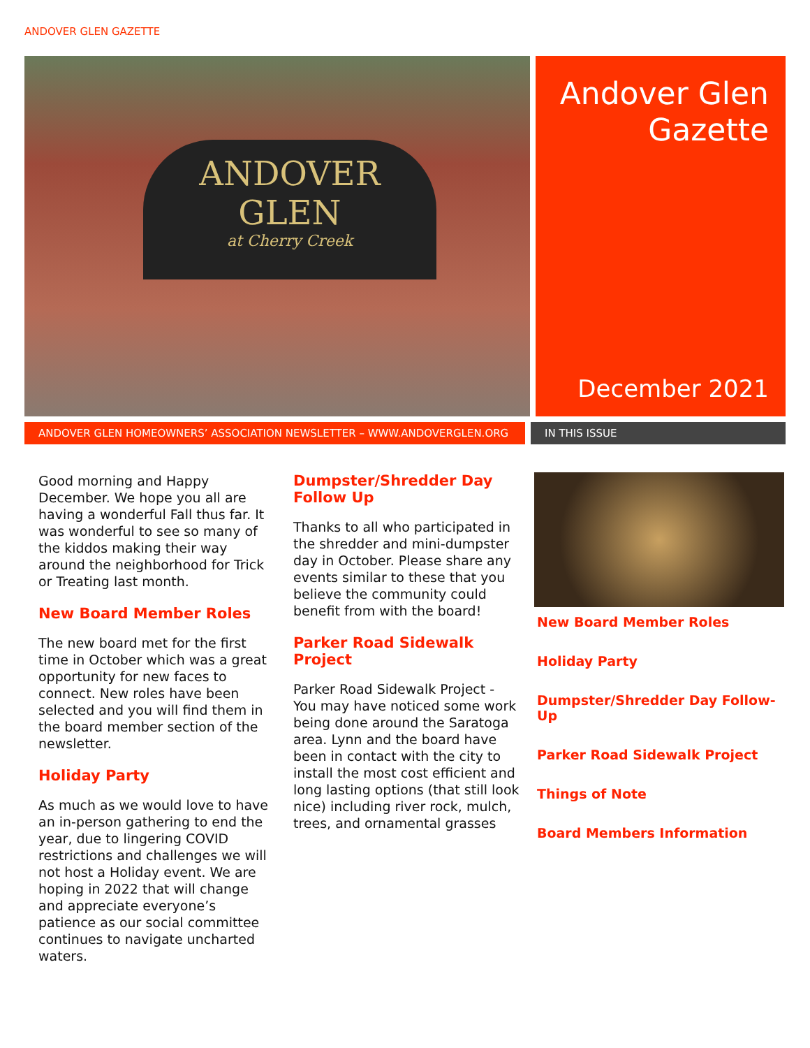ANDOVER GLEN GAZETTE
ANDOVER
GLEN
at Cherry Creek
Andover Glen Gazette
December 2021
ANDOVER GLEN HOMEOWNERS’ ASSOCIATION NEWSLETTER – WWW.ANDOVERGLEN.ORG IN THIS ISSUE
Good morning and Happy December. We hope you all are having a wonderful Fall thus far. It was wonderful to see so many of the kiddos making their way around the neighborhood for Trick or Treating last month.
New Board Member Roles
The new board met for the first time in October which was a great opportunity for new faces to connect. New roles have been selected and you will find them in the board member section of the newsletter.
Holiday Party
As much as we would love to have an in-person gathering to end the year, due to lingering COVID restrictions and challenges we will not host a Holiday event. We are hoping in 2022 that will change and appreciate everyone’s patience as our social committee continues to navigate uncharted waters.
Dumpster/Shredder Day Follow Up
Thanks to all who participated in the shredder and mini-dumpster day in October. Please share any events similar to these that you believe the community could benefit from with the board!
Parker Road Sidewalk Project
Parker Road Sidewalk Project - You may have noticed some work being done around the Saratoga area. Lynn and the board have been in contact with the city to install the most cost efficient and long lasting options (that still look nice) including river rock, mulch, trees, and ornamental grasses
New Board Member Roles
Holiday Party
Dumpster/Shredder Day Follow-Up
Parker Road Sidewalk Project
Things of Note
Board Members Information